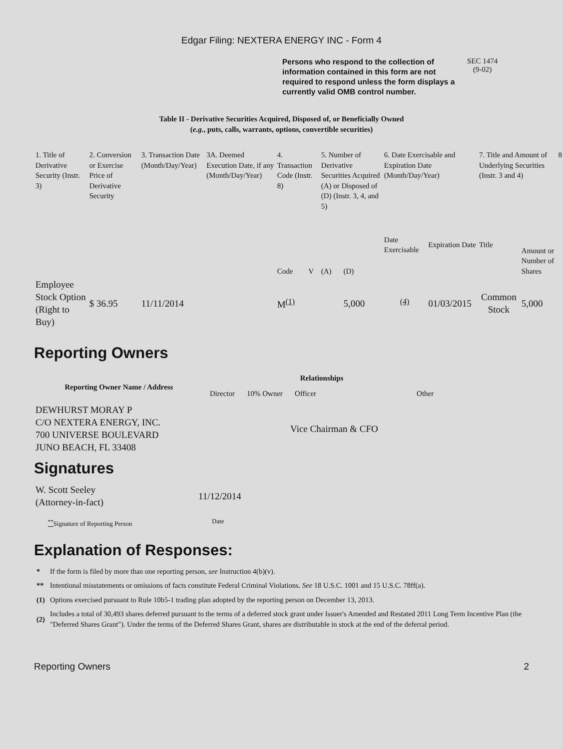Edgar Filing: NEXTERA ENERGY INC - Form 4
Persons who respond to the collection of information contained in this form are not required to respond unless the form displays a currently valid OMB control number.
SEC 1474
(9-02)
Table II - Derivative Securities Acquired, Disposed of, or Beneficially Owned
(e.g., puts, calls, warrants, options, convertible securities)
| 1. Title of Derivative Security (Instr. 3) | 2. Conversion or Exercise Price of Derivative Security | 3. Transaction Date (Month/Day/Year) | 3A. Deemed Execution Date, if any (Month/Day/Year) | 4. Transaction Code (Instr. 8) | | 5. Number of Derivative Securities Acquired (A) or Disposed of (D) (Instr. 3, 4, and 5) | | 6. Date Exercisable and Expiration Date (Month/Day/Year) | | 7. Title and Amount of Underlying Securities (Instr. 3 and 4) | | 8 |
| --- | --- | --- | --- | --- | --- | --- | --- | --- | --- | --- | --- | --- |
| | | | | Code | V | (A) | (D) | Date Exercisable | Expiration Date | Title | Amount or Number of Shares | |
| Employee Stock Option (Right to Buy) | $ 36.95 | 11/11/2014 | | M<sup>(1)</sup> | | | 5,000 | <sup>(4)</sup> | 01/03/2015 | Common Stock | 5,000 | |
Reporting Owners
| Reporting Owner Name / Address | Relationships | | | |
| --- | --- | --- | --- | --- |
| | Director | 10% Owner | Officer | Other |
| DEWHURST MORAY P C/O NEXTERA ENERGY, INC. 700 UNIVERSE BOULEVARD JUNO BEACH, FL 33408 | | | Vice Chairman & CFO | |
Signatures
| W. Scott Seeley (Attorney-in-fact) | 11/12/2014 |
| <sup>**</sup> Signature of Reporting Person | Date |
Explanation of Responses:
| * | If the form is filed by more than one reporting person, see Instruction 4(b)(v). |
| ** | Intentional misstatements or omissions of facts constitute Federal Criminal Violations. See 18 U.S.C. 1001 and 15 U.S.C. 78ff(a). |
| (1) | Options exercised pursuant to Rule 10b5-1 trading plan adopted by the reporting person on December 13, 2013. |
| (2) | Includes a total of 30,493 shares deferred pursuant to the terms of a deferred stock grant under Issuer's Amended and Restated 2011 Long Term Incentive Plan (the "Deferred Shares Grant"). Under the terms of the Deferred Shares Grant, shares are distributable in stock at the end of the deferral period. |
Reporting Owners 2